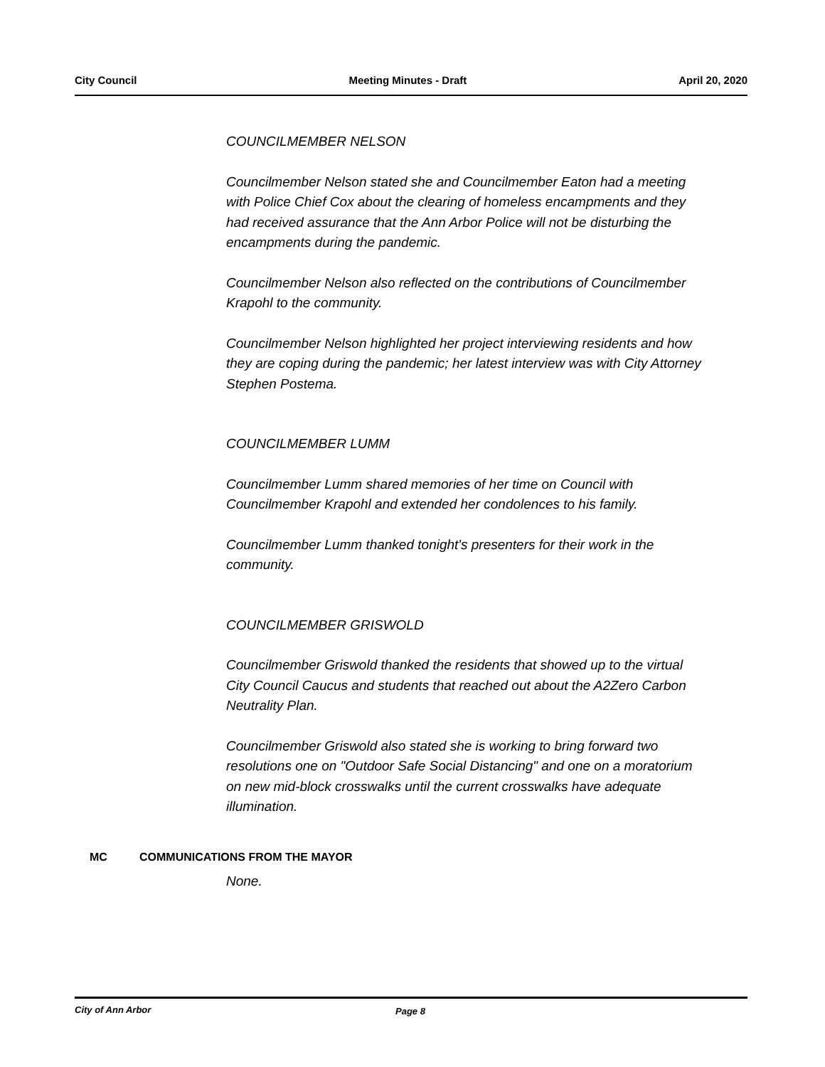City Council Meeting Minutes - Draft April 20, 2020
COUNCILMEMBER NELSON
Councilmember Nelson stated she and Councilmember Eaton had a meeting with Police Chief Cox about the clearing of homeless encampments and they had received assurance that the Ann Arbor Police will not be disturbing the encampments during the pandemic.
Councilmember Nelson also reflected on the contributions of Councilmember Krapohl to the community.
Councilmember Nelson highlighted her project interviewing residents and how they are coping during the pandemic; her latest interview was with City Attorney Stephen Postema.
COUNCILMEMBER LUMM
Councilmember Lumm shared memories of her time on Council with Councilmember Krapohl and extended her condolences to his family.
Councilmember Lumm thanked tonight's presenters for their work in the community.
COUNCILMEMBER GRISWOLD
Councilmember Griswold thanked the residents that showed up to the virtual City Council Caucus and students that reached out about the A2Zero Carbon Neutrality Plan.
Councilmember Griswold also stated she is working to bring forward two resolutions one on "Outdoor Safe Social Distancing" and one on a moratorium on new mid-block crosswalks until the current crosswalks have adequate illumination.
MC COMMUNICATIONS FROM THE MAYOR
None.
City of Ann Arbor Page 8